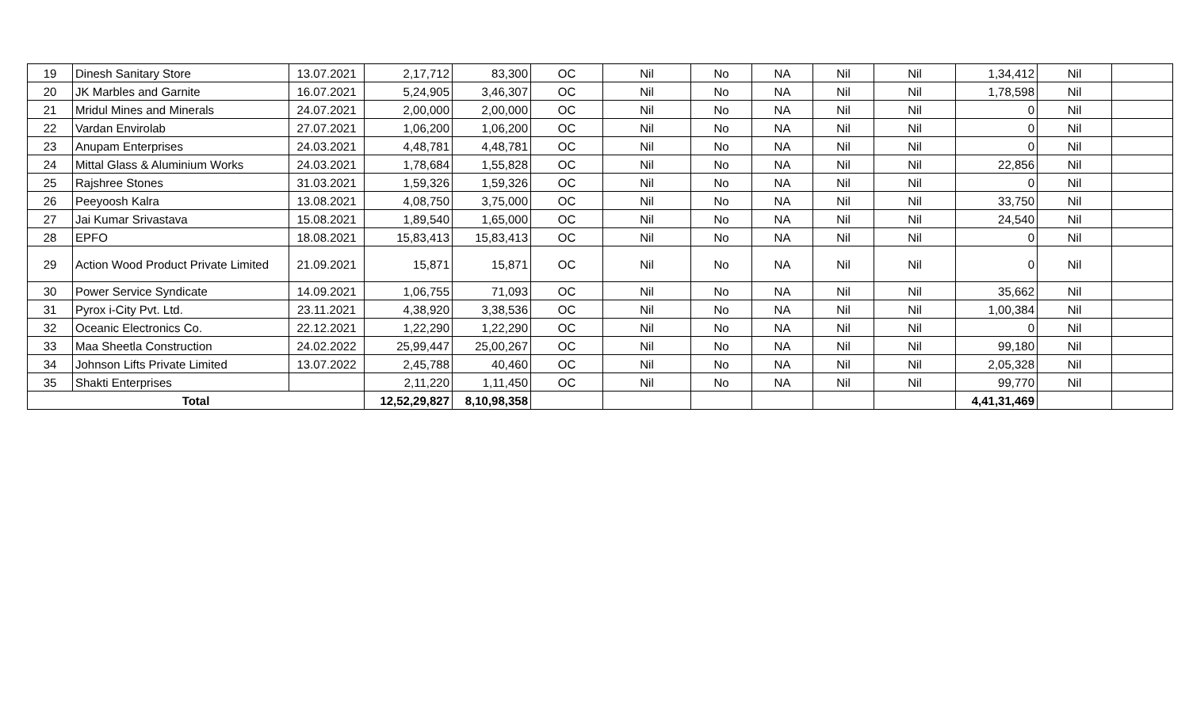| 19 | Dinesh Sanitary Store | 13.07.2021 | 2,17,712 | 83,300 | OC | Nil | No | NA | Nil | Nil | 1,34,412 | Nil | |
| 20 | JK Marbles and Garnite | 16.07.2021 | 5,24,905 | 3,46,307 | OC | Nil | No | NA | Nil | Nil | 1,78,598 | Nil | |
| 21 | Mridul Mines and Minerals | 24.07.2021 | 2,00,000 | 2,00,000 | OC | Nil | No | NA | Nil | Nil | 0 | Nil | |
| 22 | Vardan Envirolab | 27.07.2021 | 1,06,200 | 1,06,200 | OC | Nil | No | NA | Nil | Nil | 0 | Nil | |
| 23 | Anupam Enterprises | 24.03.2021 | 4,48,781 | 4,48,781 | OC | Nil | No | NA | Nil | Nil | 0 | Nil | |
| 24 | Mittal Glass & Aluminium Works | 24.03.2021 | 1,78,684 | 1,55,828 | OC | Nil | No | NA | Nil | Nil | 22,856 | Nil | |
| 25 | Rajshree Stones | 31.03.2021 | 1,59,326 | 1,59,326 | OC | Nil | No | NA | Nil | Nil | 0 | Nil | |
| 26 | Peeyoosh Kalra | 13.08.2021 | 4,08,750 | 3,75,000 | OC | Nil | No | NA | Nil | Nil | 33,750 | Nil | |
| 27 | Jai Kumar Srivastava | 15.08.2021 | 1,89,540 | 1,65,000 | OC | Nil | No | NA | Nil | Nil | 24,540 | Nil | |
| 28 | EPFO | 18.08.2021 | 15,83,413 | 15,83,413 | OC | Nil | No | NA | Nil | Nil | 0 | Nil | |
| 29 | Action Wood Product Private Limited | 21.09.2021 | 15,871 | 15,871 | OC | Nil | No | NA | Nil | Nil | 0 | Nil | |
| 30 | Power Service Syndicate | 14.09.2021 | 1,06,755 | 71,093 | OC | Nil | No | NA | Nil | Nil | 35,662 | Nil | |
| 31 | Pyrox i-City Pvt. Ltd. | 23.11.2021 | 4,38,920 | 3,38,536 | OC | Nil | No | NA | Nil | Nil | 1,00,384 | Nil | |
| 32 | Oceanic Electronics Co. | 22.12.2021 | 1,22,290 | 1,22,290 | OC | Nil | No | NA | Nil | Nil | 0 | Nil | |
| 33 | Maa Sheetla Construction | 24.02.2022 | 25,99,447 | 25,00,267 | OC | Nil | No | NA | Nil | Nil | 99,180 | Nil | |
| 34 | Johnson Lifts Private Limited | 13.07.2022 | 2,45,788 | 40,460 | OC | Nil | No | NA | Nil | Nil | 2,05,328 | Nil | |
| 35 | Shakti Enterprises | | 2,11,220 | 1,11,450 | OC | Nil | No | NA | Nil | Nil | 99,770 | Nil | |
| Total | | | 12,52,29,827 | 8,10,98,358 | | | | | | | 4,41,31,469 | | |